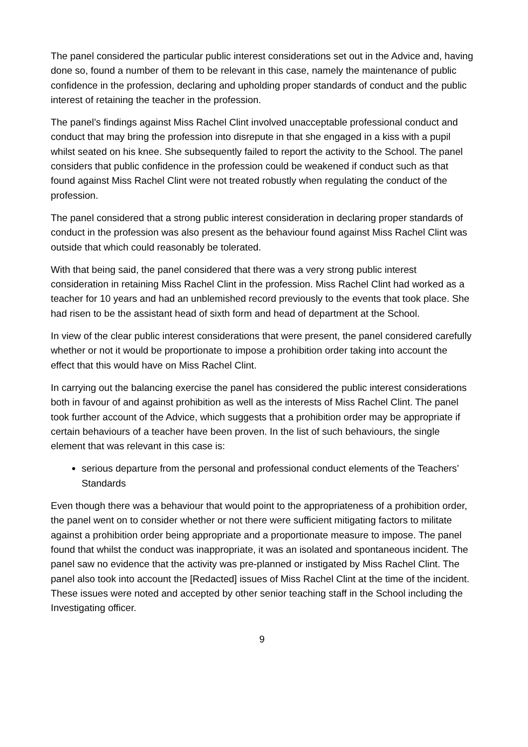The panel considered the particular public interest considerations set out in the Advice and, having done so, found a number of them to be relevant in this case, namely the maintenance of public confidence in the profession, declaring and upholding proper standards of conduct and the public interest of retaining the teacher in the profession.
The panel’s findings against Miss Rachel Clint involved unacceptable professional conduct and conduct that may bring the profession into disrepute in that she engaged in a kiss with a pupil whilst seated on his knee. She subsequently failed to report the activity to the School. The panel considers that public confidence in the profession could be weakened if conduct such as that found against Miss Rachel Clint were not treated robustly when regulating the conduct of the profession.
The panel considered that a strong public interest consideration in declaring proper standards of conduct in the profession was also present as the behaviour found against Miss Rachel Clint was outside that which could reasonably be tolerated.
With that being said, the panel considered that there was a very strong public interest consideration in retaining Miss Rachel Clint in the profession. Miss Rachel Clint had worked as a teacher for 10 years and had an unblemished record previously to the events that took place. She had risen to be the assistant head of sixth form and head of department at the School.
In view of the clear public interest considerations that were present, the panel considered carefully whether or not it would be proportionate to impose a prohibition order taking into account the effect that this would have on Miss Rachel Clint.
In carrying out the balancing exercise the panel has considered the public interest considerations both in favour of and against prohibition as well as the interests of Miss Rachel Clint. The panel took further account of the Advice, which suggests that a prohibition order may be appropriate if certain behaviours of a teacher have been proven. In the list of such behaviours, the single element that was relevant in this case is:
serious departure from the personal and professional conduct elements of the Teachers’ Standards
Even though there was a behaviour that would point to the appropriateness of a prohibition order, the panel went on to consider whether or not there were sufficient mitigating factors to militate against a prohibition order being appropriate and a proportionate measure to impose. The panel found that whilst the conduct was inappropriate, it was an isolated and spontaneous incident. The panel saw no evidence that the activity was pre-planned or instigated by Miss Rachel Clint. The panel also took into account the [Redacted] issues of Miss Rachel Clint at the time of the incident. These issues were noted and accepted by other senior teaching staff in the School including the Investigating officer.
9